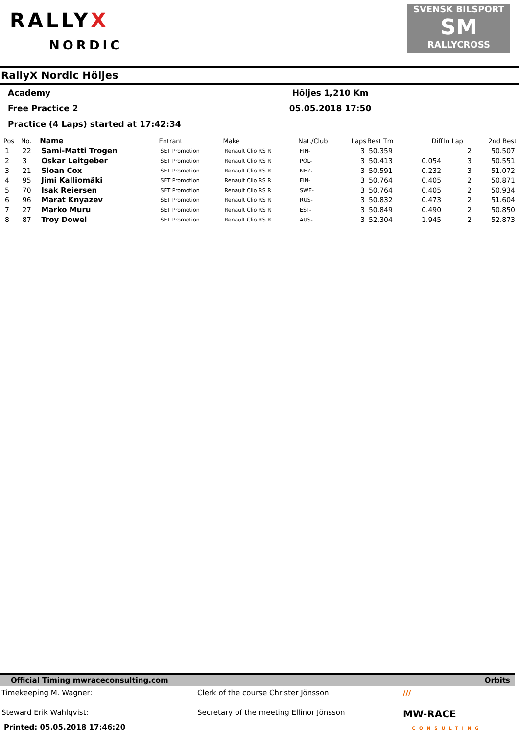RALLYX
NORDIC
SVENSK BILSPORT
SM
RALLYCROSS
RallyX Nordic Höljes
Academy Höljes 1,210 Km
Free Practice 2 05.05.2018 17:50
Practice (4 Laps) started at 17:42:34
| Pos | No. | Name | Entrant | Make | Nat./Club | Laps | Best Tm | Diff | In Lap | 2nd Best |
| --- | --- | --- | --- | --- | --- | --- | --- | --- | --- | --- |
| 1 | 22 | Sami-Matti Trogen | SET Promotion | Renault Clio RS R | FIN- | 3 | 50.359 | | 2 | 50.507 |
| 2 | 3 | Oskar Leitgeber | SET Promotion | Renault Clio RS R | POL- | 3 | 50.413 | 0.054 | 3 | 50.551 |
| 3 | 21 | Sloan Cox | SET Promotion | Renault Clio RS R | NEZ- | 3 | 50.591 | 0.232 | 3 | 51.072 |
| 4 | 95 | Jimi Kalliomäki | SET Promotion | Renault Clio RS R | FIN- | 3 | 50.764 | 0.405 | 2 | 50.871 |
| 5 | 70 | Isak Reiersen | SET Promotion | Renault Clio RS R | SWE- | 3 | 50.764 | 0.405 | 2 | 50.934 |
| 6 | 96 | Marat Knyazev | SET Promotion | Renault Clio RS R | RUS- | 3 | 50.832 | 0.473 | 2 | 51.604 |
| 7 | 27 | Marko Muru | SET Promotion | Renault Clio RS R | EST- | 3 | 50.849 | 0.490 | 2 | 50.850 |
| 8 | 87 | Troy Dowel | SET Promotion | Renault Clio RS R | AUS- | 3 | 52.304 | 1.945 | 2 | 52.873 |
Official Timing mwraceconsulting.com Orbits
Timekeeping M. Wagner: Clerk of the course Christer Jönsson ///
Steward Erik Wahlqvist: Secretary of the meeting Ellinor Jönsson MW-RACE
Printed: 05.05.2018 17:46:20 CONSULTING